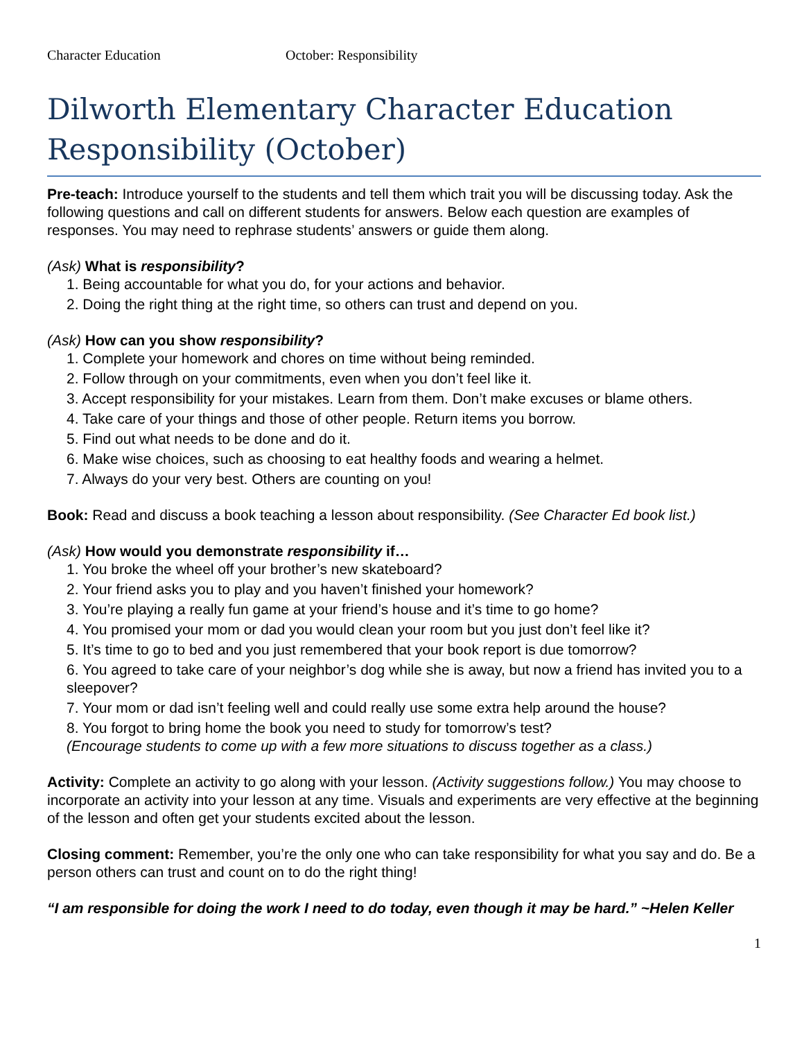Character Education October: Responsibility
Dilworth Elementary Character Education Responsibility (October)
Pre-teach: Introduce yourself to the students and tell them which trait you will be discussing today. Ask the following questions and call on different students for answers. Below each question are examples of responses. You may need to rephrase students’ answers or guide them along.
(Ask) What is responsibility?
1. Being accountable for what you do, for your actions and behavior.
2. Doing the right thing at the right time, so others can trust and depend on you.
(Ask) How can you show responsibility?
1. Complete your homework and chores on time without being reminded.
2. Follow through on your commitments, even when you don’t feel like it.
3. Accept responsibility for your mistakes. Learn from them. Don’t make excuses or blame others.
4. Take care of your things and those of other people. Return items you borrow.
5. Find out what needs to be done and do it.
6. Make wise choices, such as choosing to eat healthy foods and wearing a helmet.
7. Always do your very best. Others are counting on you!
Book: Read and discuss a book teaching a lesson about responsibility. (See Character Ed book list.)
(Ask) How would you demonstrate responsibility if…
1. You broke the wheel off your brother’s new skateboard?
2. Your friend asks you to play and you haven’t finished your homework?
3. You’re playing a really fun game at your friend’s house and it’s time to go home?
4. You promised your mom or dad you would clean your room but you just don’t feel like it?
5. It’s time to go to bed and you just remembered that your book report is due tomorrow?
6. You agreed to take care of your neighbor’s dog while she is away, but now a friend has invited you to a sleepover?
7. Your mom or dad isn’t feeling well and could really use some extra help around the house?
8. You forgot to bring home the book you need to study for tomorrow’s test?
(Encourage students to come up with a few more situations to discuss together as a class.)
Activity: Complete an activity to go along with your lesson. (Activity suggestions follow.) You may choose to incorporate an activity into your lesson at any time. Visuals and experiments are very effective at the beginning of the lesson and often get your students excited about the lesson.
Closing comment: Remember, you’re the only one who can take responsibility for what you say and do. Be a person others can trust and count on to do the right thing!
“I am responsible for doing the work I need to do today, even though it may be hard.” ~Helen Keller
1